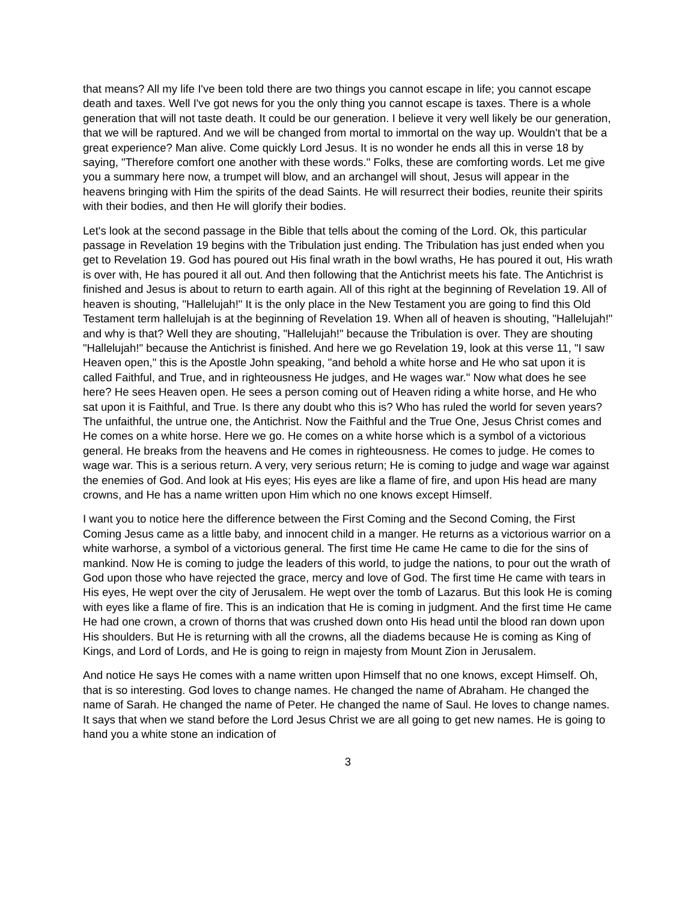that means? All my life I've been told there are two things you cannot escape in life; you cannot escape death and taxes. Well I've got news for you the only thing you cannot escape is taxes. There is a whole generation that will not taste death. It could be our generation. I believe it very well likely be our generation, that we will be raptured. And we will be changed from mortal to immortal on the way up. Wouldn't that be a great experience? Man alive. Come quickly Lord Jesus. It is no wonder he ends all this in verse 18 by saying, "Therefore comfort one another with these words." Folks, these are comforting words. Let me give you a summary here now, a trumpet will blow, and an archangel will shout, Jesus will appear in the heavens bringing with Him the spirits of the dead Saints. He will resurrect their bodies, reunite their spirits with their bodies, and then He will glorify their bodies.
Let's look at the second passage in the Bible that tells about the coming of the Lord. Ok, this particular passage in Revelation 19 begins with the Tribulation just ending. The Tribulation has just ended when you get to Revelation 19. God has poured out His final wrath in the bowl wraths, He has poured it out, His wrath is over with, He has poured it all out. And then following that the Antichrist meets his fate. The Antichrist is finished and Jesus is about to return to earth again. All of this right at the beginning of Revelation 19. All of heaven is shouting, "Hallelujah!" It is the only place in the New Testament you are going to find this Old Testament term hallelujah is at the beginning of Revelation 19. When all of heaven is shouting, "Hallelujah!" and why is that? Well they are shouting, "Hallelujah!" because the Tribulation is over. They are shouting "Hallelujah!" because the Antichrist is finished. And here we go Revelation 19, look at this verse 11, "I saw Heaven open," this is the Apostle John speaking, "and behold a white horse and He who sat upon it is called Faithful, and True, and in righteousness He judges, and He wages war." Now what does he see here? He sees Heaven open. He sees a person coming out of Heaven riding a white horse, and He who sat upon it is Faithful, and True. Is there any doubt who this is? Who has ruled the world for seven years? The unfaithful, the untrue one, the Antichrist. Now the Faithful and the True One, Jesus Christ comes and He comes on a white horse. Here we go. He comes on a white horse which is a symbol of a victorious general. He breaks from the heavens and He comes in righteousness. He comes to judge. He comes to wage war. This is a serious return. A very, very serious return; He is coming to judge and wage war against the enemies of God. And look at His eyes; His eyes are like a flame of fire, and upon His head are many crowns, and He has a name written upon Him which no one knows except Himself.
I want you to notice here the difference between the First Coming and the Second Coming, the First Coming Jesus came as a little baby, and innocent child in a manger. He returns as a victorious warrior on a white warhorse, a symbol of a victorious general. The first time He came He came to die for the sins of mankind. Now He is coming to judge the leaders of this world, to judge the nations, to pour out the wrath of God upon those who have rejected the grace, mercy and love of God. The first time He came with tears in His eyes, He wept over the city of Jerusalem. He wept over the tomb of Lazarus. But this look He is coming with eyes like a flame of fire. This is an indication that He is coming in judgment. And the first time He came He had one crown, a crown of thorns that was crushed down onto His head until the blood ran down upon His shoulders. But He is returning with all the crowns, all the diadems because He is coming as King of Kings, and Lord of Lords, and He is going to reign in majesty from Mount Zion in Jerusalem.
And notice He says He comes with a name written upon Himself that no one knows, except Himself. Oh, that is so interesting. God loves to change names. He changed the name of Abraham. He changed the name of Sarah. He changed the name of Peter. He changed the name of Saul. He loves to change names. It says that when we stand before the Lord Jesus Christ we are all going to get new names. He is going to hand you a white stone an indication of
3